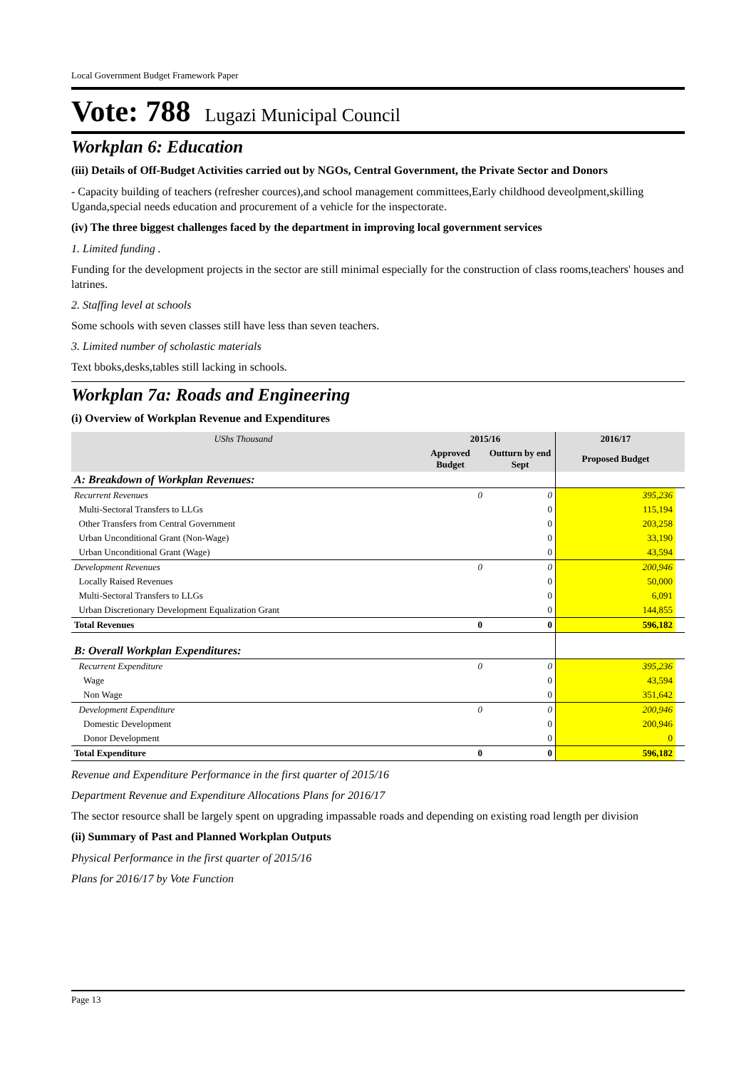Local Government Budget Framework Paper
Vote: 788 Lugazi Municipal Council
Workplan 6: Education
(iii) Details of Off-Budget Activities carried out by NGOs, Central Government, the Private Sector and Donors
- Capacity building of teachers (refresher cources),and school management committees,Early childhood deveolpment,skilling Uganda,special needs education and procurement of a vehicle for the inspectorate.
(iv) The three biggest challenges faced by the department in improving local government services
1. Limited funding .
Funding for the development projects in the sector are still minimal especially for the construction of class rooms,teachers' houses and latrines.
2. Staffing level at schools
Some schools with seven classes still have less than seven teachers.
3. Limited number of scholastic materials
Text bboks,desks,tables still lacking in schools.
Workplan 7a: Roads and Engineering
(i) Overview of Workplan Revenue and Expenditures
| UShs Thousand | 2015/16 | | 2016/17 | |
| --- | --- | --- | --- | --- |
| | Approved Budget | Outturn by end Sept | Proposed Budget | |
| A: Breakdown of Workplan Revenues: | | | | |
| Recurrent Revenues | 0 | 0 | 395,236 | |
| Multi-Sectoral Transfers to LLGs | | 0 | 115,194 | |
| Other Transfers from Central Government | | 0 | 203,258 | |
| Urban Unconditional Grant (Non-Wage) | | 0 | 33,190 | |
| Urban Unconditional Grant (Wage) | | 0 | 43,594 | |
| Development Revenues | 0 | 0 | 200,946 | |
| Locally Raised Revenues | | 0 | 50,000 | |
| Multi-Sectoral Transfers to LLGs | | 0 | 6,091 | |
| Urban Discretionary Development Equalization Grant | | 0 | 144,855 | |
| Total Revenues | 0 | 0 | 596,182 | |
| B: Overall Workplan Expenditures: | | | | |
| Recurrent Expenditure | 0 | 0 | 395,236 | |
| Wage | | 0 | 43,594 | |
| Non Wage | | 0 | 351,642 | |
| Development Expenditure | 0 | 0 | 200,946 | |
| Domestic Development | | 0 | 200,946 | |
| Donor Development | | 0 | 0 | |
| Total Expenditure | 0 | 0 | 596,182 | |
Revenue and Expenditure Performance in the first quarter of 2015/16
Department Revenue and Expenditure Allocations Plans for 2016/17
The sector resource shall be largely spent on upgrading impassable roads and depending on existing road length per division
(ii) Summary of Past and Planned Workplan Outputs
Physical Performance in the first quarter of 2015/16
Plans for 2016/17 by Vote Function
Page 13